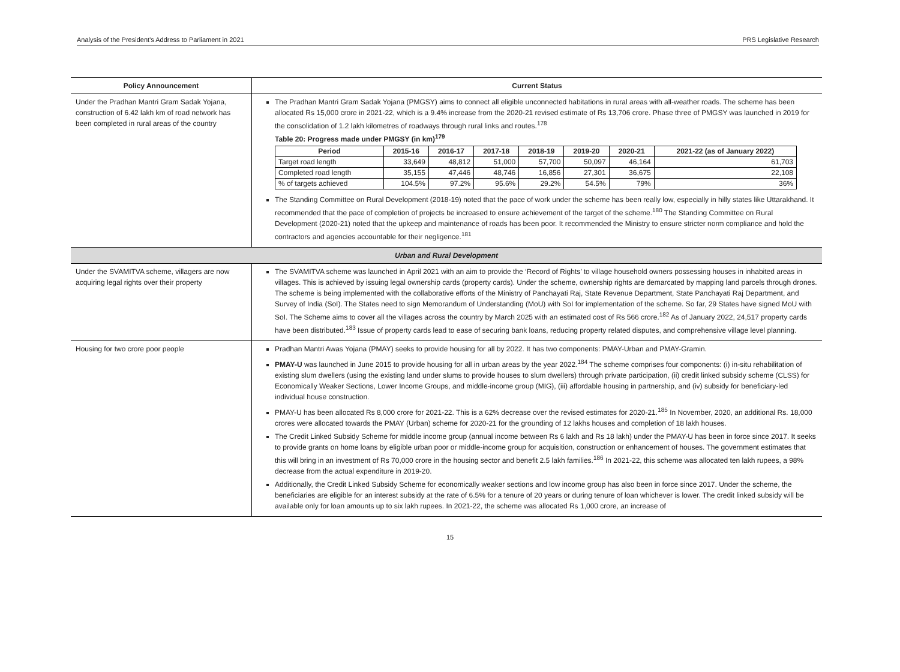Analysis of the President’s Address to Parliament in 2021 PRS Legislative Research
| Policy Announcement | Current Status |
| --- | --- |
| Under the Pradhan Mantri Gram Sadak Yojana, construction of 6.42 lakh km of road network has been completed in rural areas of the country | The Pradhan Mantri Gram Sadak Yojana (PMGSY) aims to connect all eligible unconnected habitations in rural areas with all-weather roads. The scheme has been allocated Rs 15,000 crore in 2021-22, which is a 9.4% increase from the 2020-21 revised estimate of Rs 13,706 crore. Phase three of PMGSY was launched in 2019 for the consolidation of 1.2 lakh kilometres of roadways through rural links and routes.<sup>178</sup> Table 20: Progress made under PMGSY (in km)<sup>179</sup> / Period / 2015-16 / 2016-17 / 2017-18 / 2018-19 / 2019-20 / 2020-21 / 2021-22 (as of January 2022) / / --- / --- / --- / --- / --- / --- / --- / --- / / Target road length / 33,649 / 48,812 / 51,000 / 57,700 / 50,097 / 46,164 / 61,703 / / Completed road length / 35,155 / 47,446 / 48,746 / 16,856 / 27,301 / 36,675 / 22,108 / / % of targets achieved / 104.5% / 97.2% / 95.6% / 29.2% / 54.5% / 79% / 36% / The Standing Committee on Rural Development (2018-19) noted that the pace of work under the scheme has been really low, especially in hilly states like Uttarakhand. It recommended that the pace of completion of projects be increased to ensure achievement of the target of the scheme.<sup>180</sup> The Standing Committee on Rural Development (2020-21) noted that the upkeep and maintenance of roads has been poor. It recommended the Ministry to ensure stricter norm compliance and hold the contractors and agencies accountable for their negligence.<sup>181</sup> |
| Urban and Rural Development | |
| Under the SVAMITVA scheme, villagers are now acquiring legal rights over their property | The SVAMITVA scheme was launched in April 2021 with an aim to provide the ‘Record of Rights’ to village household owners possessing houses in inhabited areas in villages. This is achieved by issuing legal ownership cards (property cards). Under the scheme, ownership rights are demarcated by mapping land parcels through drones. The scheme is being implemented with the collaborative efforts of the Ministry of Panchayati Raj, State Revenue Department, State Panchayati Raj Department, and Survey of India (SoI). The States need to sign Memorandum of Understanding (MoU) with SoI for implementation of the scheme. So far, 29 States have signed MoU with SoI. The Scheme aims to cover all the villages across the country by March 2025 with an estimated cost of Rs 566 crore.<sup>182</sup> As of January 2022, 24,517 property cards have been distributed.<sup>183</sup> Issue of property cards lead to ease of securing bank loans, reducing property related disputes, and comprehensive village level planning. |
| Housing for two crore poor people | Pradhan Mantri Awas Yojana (PMAY) seeks to provide housing for all by 2022. It has two components: PMAY-Urban and PMAY-Gramin. PMAY-U was launched in June 2015 to provide housing for all in urban areas by the year 2022.<sup>184</sup> The scheme comprises four components: (i) in-situ rehabilitation of existing slum dwellers (using the existing land under slums to provide houses to slum dwellers) through private participation, (ii) credit linked subsidy scheme (CLSS) for Economically Weaker Sections, Lower Income Groups, and middle-income group (MIG), (iii) affordable housing in partnership, and (iv) subsidy for beneficiary-led individual house construction. PMAY-U has been allocated Rs 8,000 crore for 2021-22. This is a 62% decrease over the revised estimates for 2020-21.<sup>185</sup> In November, 2020, an additional Rs. 18,000 crores were allocated towards the PMAY (Urban) scheme for 2020-21 for the grounding of 12 lakhs houses and completion of 18 lakh houses. The Credit Linked Subsidy Scheme for middle income group (annual income between Rs 6 lakh and Rs 18 lakh) under the PMAY-U has been in force since 2017. It seeks to provide grants on home loans by eligible urban poor or middle-income group for acquisition, construction or enhancement of houses. The government estimates that this will bring in an investment of Rs 70,000 crore in the housing sector and benefit 2.5 lakh families.<sup>186</sup> In 2021-22, this scheme was allocated ten lakh rupees, a 98% decrease from the actual expenditure in 2019-20. Additionally, the Credit Linked Subsidy Scheme for economically weaker sections and low income group has also been in force since 2017. Under the scheme, the beneficiaries are eligible for an interest subsidy at the rate of 6.5% for a tenure of 20 years or during tenure of loan whichever is lower. The credit linked subsidy will be available only for loan amounts up to six lakh rupees. In 2021-22, the scheme was allocated Rs 1,000 crore, an increase of |
15